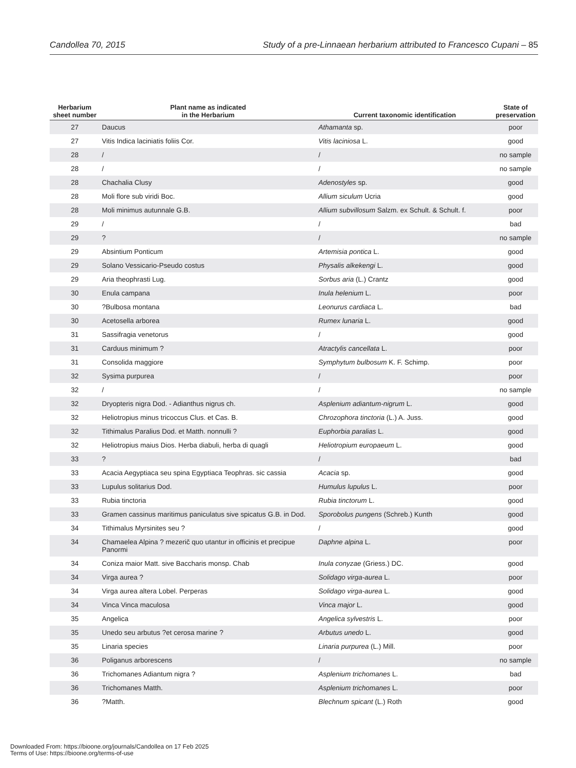Candollea 70, 2015 Study of a pre-Linnaean herbarium attributed to Francesco Cupani – 85
| Herbarium sheet number | Plant name as indicated in the Herbarium | Current taxonomic identification | State of preservation |
| --- | --- | --- | --- |
| 27 | Daucus | Athamanta sp. | poor |
| 27 | Vitis Indica laciniatis foliis Cor. | Vitis laciniosa L. | good |
| 28 | / | / | no sample |
| 28 | / | / | no sample |
| 28 | Chachalia Clusy | Adenostyles sp. | good |
| 28 | Moli flore sub viridi Boc. | Allium siculum Ucria | good |
| 28 | Moli minimus autunnale G.B. | Allium subvillosum Salzm. ex Schult. & Schult. f. | poor |
| 29 | / | / | bad |
| 29 | ? | / | no sample |
| 29 | Absintium Ponticum | Artemisia pontica L. | good |
| 29 | Solano Vessicario-Pseudo costus | Physalis alkekengi L. | good |
| 29 | Aria theophrasti Lug. | Sorbus aria (L.) Crantz | good |
| 30 | Enula campana | Inula helenium L. | poor |
| 30 | ?Bulbosa montana | Leonurus cardiaca L. | bad |
| 30 | Acetosella arborea | Rumex lunaria L. | good |
| 31 | Sassifragia venetorus | / | good |
| 31 | Carduus minimum ? | Atractylis cancellata L. | poor |
| 31 | Consolida maggiore | Symphytum bulbosum K. F. Schimp. | poor |
| 32 | Sysima purpurea | / | poor |
| 32 | / | / | no sample |
| 32 | Dryopteris nigra Dod. - Adianthus nigrus ch. | Asplenium adiantum-nigrum L. | good |
| 32 | Heliotropius minus tricoccus Clus. et Cas. B. | Chrozophora tinctoria (L.) A. Juss. | good |
| 32 | Tithimalus Paralius Dod. et Matth. nonnulli ? | Euphorbia paralias L. | good |
| 32 | Heliotropius maius Dios. Herba diabuli, herba di quagli | Heliotropium europaeum L. | good |
| 33 | ? | / | bad |
| 33 | Acacia Aegyptiaca seu spina Egyptiaca Teophras. sic cassia | Acacia sp. | good |
| 33 | Lupulus solitarius Dod. | Humulus lupulus L. | poor |
| 33 | Rubia tinctoria | Rubia tinctorum L. | good |
| 33 | Gramen cassinus maritimus paniculatus sive spicatus G.B. in Dod. | Sporobolus pungens (Schreb.) Kunth | good |
| 34 | Tithimalus Myrsinites seu ? | / | good |
| 34 | Chamaelea Alpina ? mezerič quo utantur in officinis et precipue Panormi | Daphne alpina L. | poor |
| 34 | Coniza maior Matt. sive Baccharis monsp. Chab | Inula conyzae (Griess.) DC. | good |
| 34 | Virga aurea ? | Solidago virga-aurea L. | poor |
| 34 | Virga aurea altera Lobel. Perperas | Solidago virga-aurea L. | good |
| 34 | Vinca Vinca maculosa | Vinca major L. | good |
| 35 | Angelica | Angelica sylvestris L. | poor |
| 35 | Unedo seu arbutus ?et cerosa marine ? | Arbutus unedo L. | good |
| 35 | Linaria species | Linaria purpurea (L.) Mill. | poor |
| 36 | Poliganus arborescens | / | no sample |
| 36 | Trichomanes Adiantum nigra ? | Asplenium trichomanes L. | bad |
| 36 | Trichomanes Matth. | Asplenium trichomanes L. | poor |
| 36 | ?Matth. | Blechnum spicant (L.) Roth | good |
Downloaded From: https://bioone.org/journals/Candollea on 17 Feb 2025
Terms of Use: https://bioone.org/terms-of-use